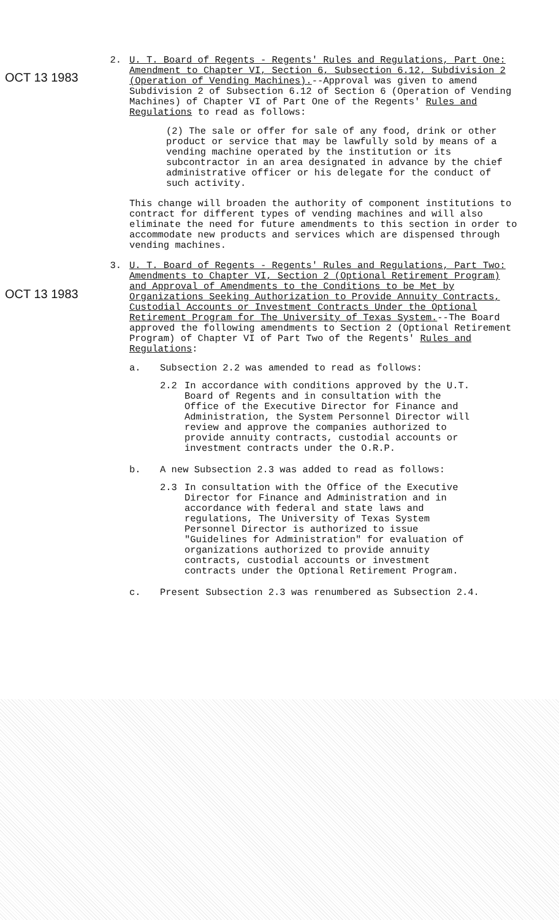OCT 13 1983
2. U. T. Board of Regents - Regents' Rules and Regulations, Part One: Amendment to Chapter VI, Section 6, Subsection 6.12, Subdivision 2 (Operation of Vending Machines).--Approval was given to amend Subdivision 2 of Subsection 6.12 of Section 6 (Operation of Vending Machines) of Chapter VI of Part One of the Regents' Rules and Regulations to read as follows:
(2) The sale or offer for sale of any food, drink or other product or service that may be lawfully sold by means of a vending machine operated by the institution or its subcontractor in an area designated in advance by the chief administrative officer or his delegate for the conduct of such activity.
This change will broaden the authority of component institutions to contract for different types of vending machines and will also eliminate the need for future amendments to this section in order to accommodate new products and services which are dispensed through vending machines.
OCT 13 1983
3. U. T. Board of Regents - Regents' Rules and Regulations, Part Two: Amendments to Chapter VI, Section 2 (Optional Retirement Program) and Approval of Amendments to the Conditions to be Met by Organizations Seeking Authorization to Provide Annuity Contracts, Custodial Accounts or Investment Contracts Under the Optional Retirement Program for The University of Texas System.--The Board approved the following amendments to Section 2 (Optional Retirement Program) of Chapter VI of Part Two of the Regents' Rules and Regulations:
a. Subsection 2.2 was amended to read as follows:
2.2 In accordance with conditions approved by the U.T. Board of Regents and in consultation with the Office of the Executive Director for Finance and Administration, the System Personnel Director will review and approve the companies authorized to provide annuity contracts, custodial accounts or investment contracts under the O.R.P.
b. A new Subsection 2.3 was added to read as follows:
2.3 In consultation with the Office of the Executive Director for Finance and Administration and in accordance with federal and state laws and regulations, The University of Texas System Personnel Director is authorized to issue "Guidelines for Administration" for evaluation of organizations authorized to provide annuity contracts, custodial accounts or investment contracts under the Optional Retirement Program.
c. Present Subsection 2.3 was renumbered as Subsection 2.4.